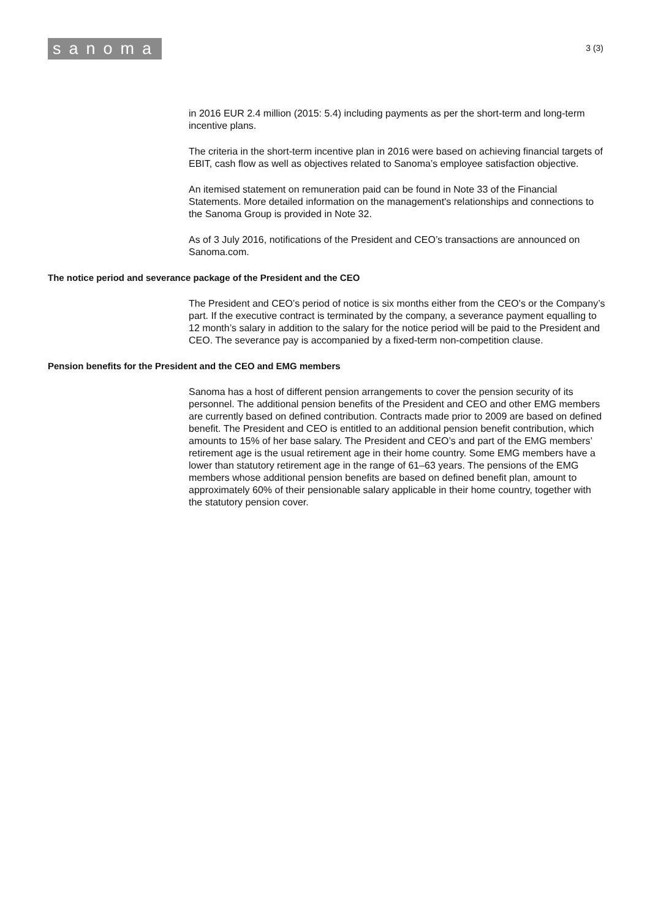sanoma
3 (3)
in 2016 EUR 2.4 million (2015: 5.4) including payments as per the short-term and long-term incentive plans.
The criteria in the short-term incentive plan in 2016 were based on achieving financial targets of EBIT, cash flow as well as objectives related to Sanoma’s employee satisfaction objective.
An itemised statement on remuneration paid can be found in Note 33 of the Financial Statements. More detailed information on the management's relationships and connections to the Sanoma Group is provided in Note 32.
As of 3 July 2016, notifications of the President and CEO’s transactions are announced on Sanoma.com.
The notice period and severance package of the President and the CEO
The President and CEO’s period of notice is six months either from the CEO’s or the Company’s part. If the executive contract is terminated by the company, a severance payment equalling to 12 month’s salary in addition to the salary for the notice period will be paid to the President and CEO. The severance pay is accompanied by a fixed-term non-competition clause.
Pension benefits for the President and the CEO and EMG members
Sanoma has a host of different pension arrangements to cover the pension security of its personnel. The additional pension benefits of the President and CEO and other EMG members are currently based on defined contribution. Contracts made prior to 2009 are based on defined benefit. The President and CEO is entitled to an additional pension benefit contribution, which amounts to 15% of her base salary. The President and CEO’s and part of the EMG members’ retirement age is the usual retirement age in their home country. Some EMG members have a lower than statutory retirement age in the range of 61–63 years. The pensions of the EMG members whose additional pension benefits are based on defined benefit plan, amount to approximately 60% of their pensionable salary applicable in their home country, together with the statutory pension cover.